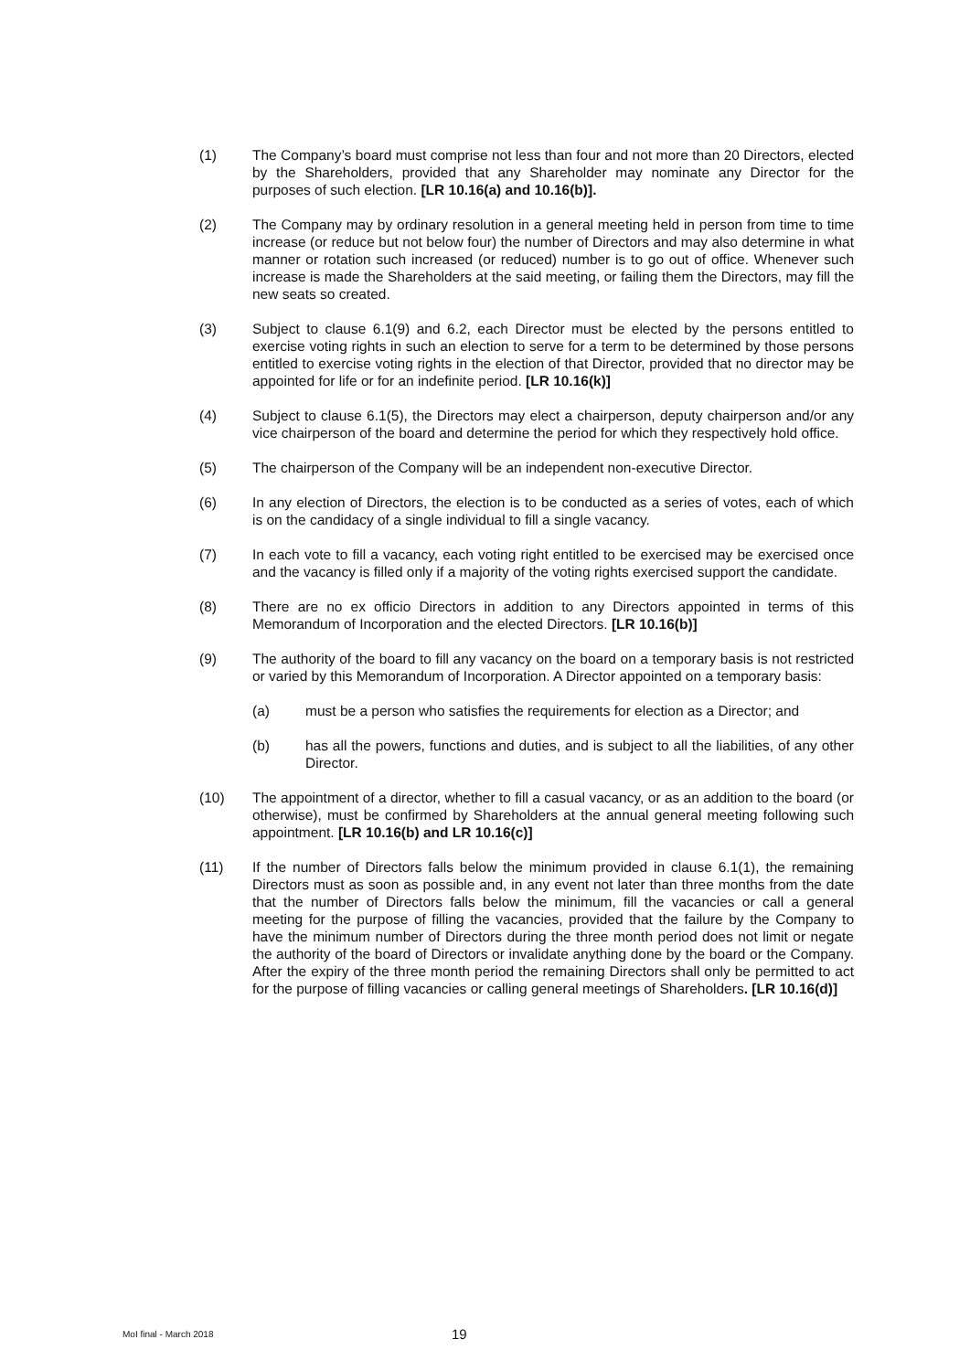(1) The Company’s board must comprise not less than four and not more than 20 Directors, elected by the Shareholders, provided that any Shareholder may nominate any Director for the purposes of such election. [LR 10.16(a) and 10.16(b)].
(2) The Company may by ordinary resolution in a general meeting held in person from time to time increase (or reduce but not below four) the number of Directors and may also determine in what manner or rotation such increased (or reduced) number is to go out of office. Whenever such increase is made the Shareholders at the said meeting, or failing them the Directors, may fill the new seats so created.
(3) Subject to clause 6.1(9) and 6.2, each Director must be elected by the persons entitled to exercise voting rights in such an election to serve for a term to be determined by those persons entitled to exercise voting rights in the election of that Director, provided that no director may be appointed for life or for an indefinite period. [LR 10.16(k)]
(4) Subject to clause 6.1(5), the Directors may elect a chairperson, deputy chairperson and/or any vice chairperson of the board and determine the period for which they respectively hold office.
(5) The chairperson of the Company will be an independent non-executive Director.
(6) In any election of Directors, the election is to be conducted as a series of votes, each of which is on the candidacy of a single individual to fill a single vacancy.
(7) In each vote to fill a vacancy, each voting right entitled to be exercised may be exercised once and the vacancy is filled only if a majority of the voting rights exercised support the candidate.
(8) There are no ex officio Directors in addition to any Directors appointed in terms of this Memorandum of Incorporation and the elected Directors. [LR 10.16(b)]
(9) The authority of the board to fill any vacancy on the board on a temporary basis is not restricted or varied by this Memorandum of Incorporation. A Director appointed on a temporary basis:
(a) must be a person who satisfies the requirements for election as a Director; and
(b) has all the powers, functions and duties, and is subject to all the liabilities, of any other Director.
(10) The appointment of a director, whether to fill a casual vacancy, or as an addition to the board (or otherwise), must be confirmed by Shareholders at the annual general meeting following such appointment. [LR 10.16(b) and LR 10.16(c)]
(11) If the number of Directors falls below the minimum provided in clause 6.1(1), the remaining Directors must as soon as possible and, in any event not later than three months from the date that the number of Directors falls below the minimum, fill the vacancies or call a general meeting for the purpose of filling the vacancies, provided that the failure by the Company to have the minimum number of Directors during the three month period does not limit or negate the authority of the board of Directors or invalidate anything done by the board or the Company. After the expiry of the three month period the remaining Directors shall only be permitted to act for the purpose of filling vacancies or calling general meetings of Shareholders. [LR 10.16(d)]
MoI final - March 2018
19